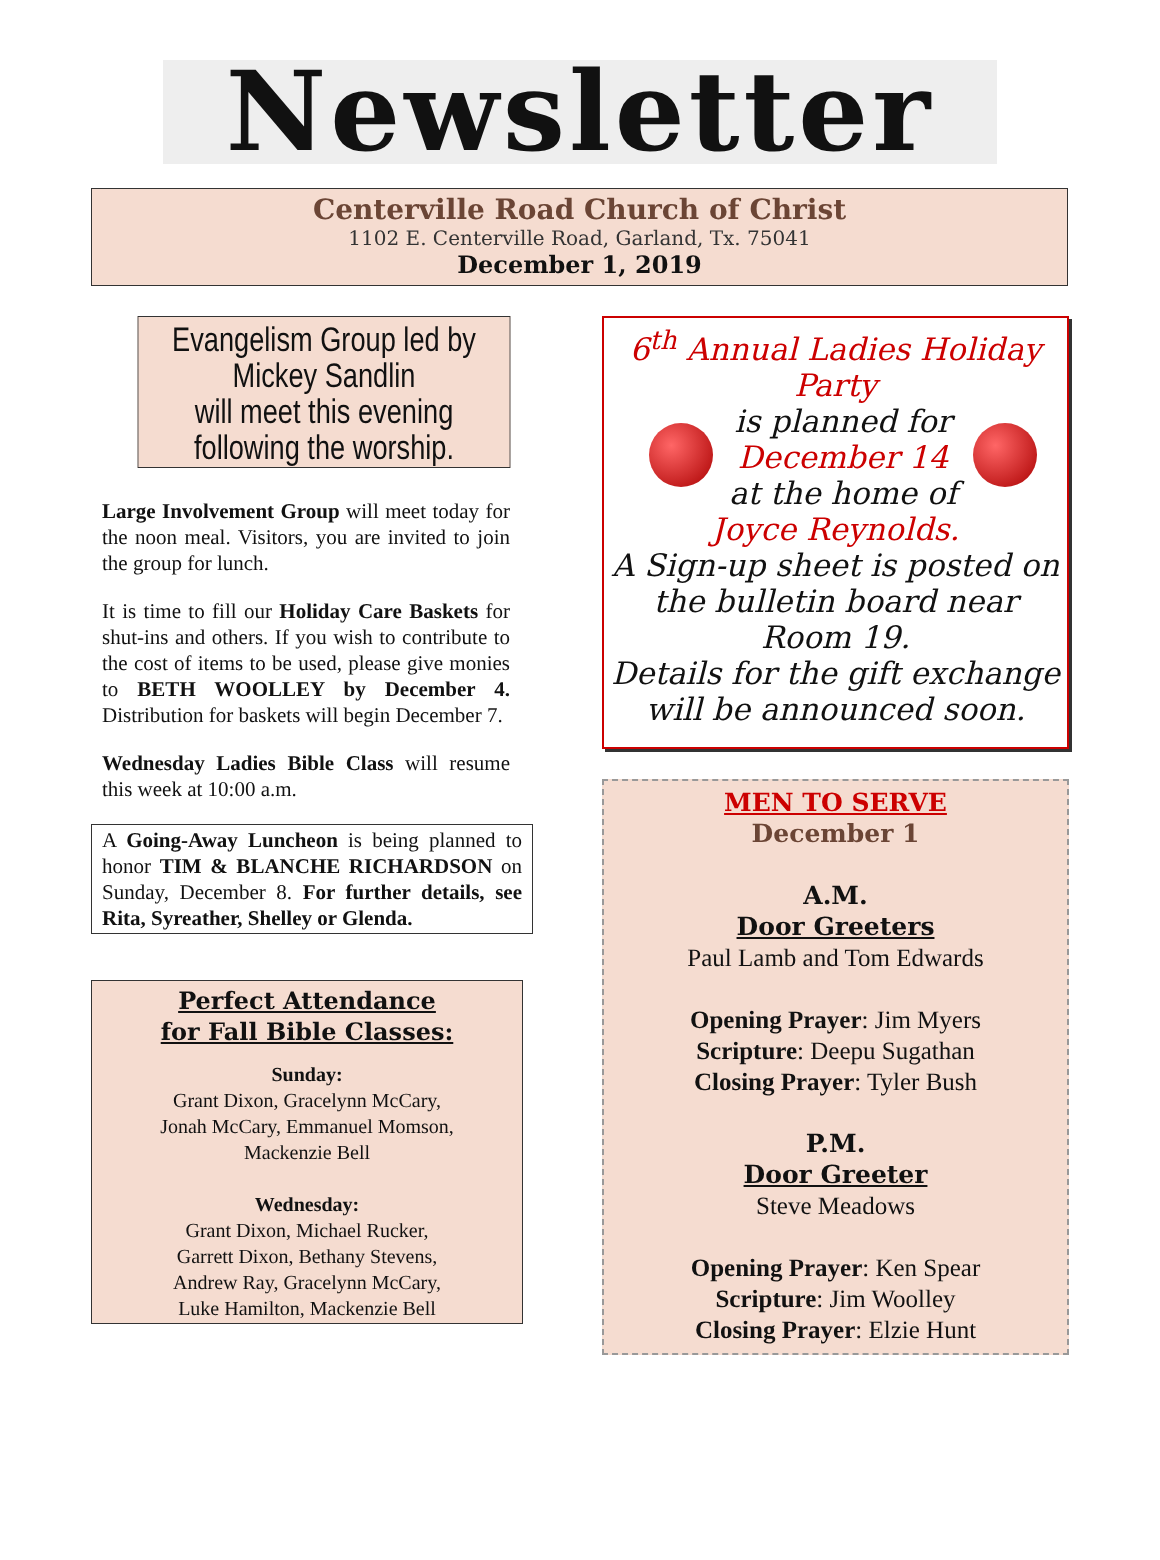Newsletter
Centerville Road Church of Christ
1102 E. Centerville Road, Garland, Tx. 75041
December 1, 2019
Evangelism Group led by
Mickey Sandlin
will meet this evening
following the worship.
Large Involvement Group will meet today for the noon meal. Visitors, you are invited to join the group for lunch.
It is time to fill our Holiday Care Baskets for shut-ins and others. If you wish to contribute to the cost of items to be used, please give monies to BETH WOOLLEY by December 4. Distribution for baskets will begin December 7.
Wednesday Ladies Bible Class will resume this week at 10:00 a.m.
A Going-Away Luncheon is being planned to honor TIM & BLANCHE RICHARDSON on Sunday, December 8. For further details, see Rita, Syreather, Shelley or Glenda.
Perfect Attendance
for Fall Bible Classes:
Sunday:
Grant Dixon, Gracelynn McCary,
Jonah McCary, Emmanuel Momson,
Mackenzie Bell
Wednesday:
Grant Dixon, Michael Rucker,
Garrett Dixon, Bethany Stevens,
Andrew Ray, Gracelynn McCary,
Luke Hamilton, Mackenzie Bell
6<sup>th</sup> Annual Ladies Holiday Party
is planned for
December 14
at the home of
Joyce Reynolds.
A Sign-up sheet is posted on the bulletin board near Room 19.
Details for the gift exchange will be announced soon.
MEN TO SERVE
December 1
A.M.
Door Greeters
Paul Lamb and Tom Edwards
Opening Prayer: Jim Myers
Scripture: Deepu Sugathan
Closing Prayer: Tyler Bush
P.M.
Door Greeter
Steve Meadows
Opening Prayer: Ken Spear
Scripture: Jim Woolley
Closing Prayer: Elzie Hunt